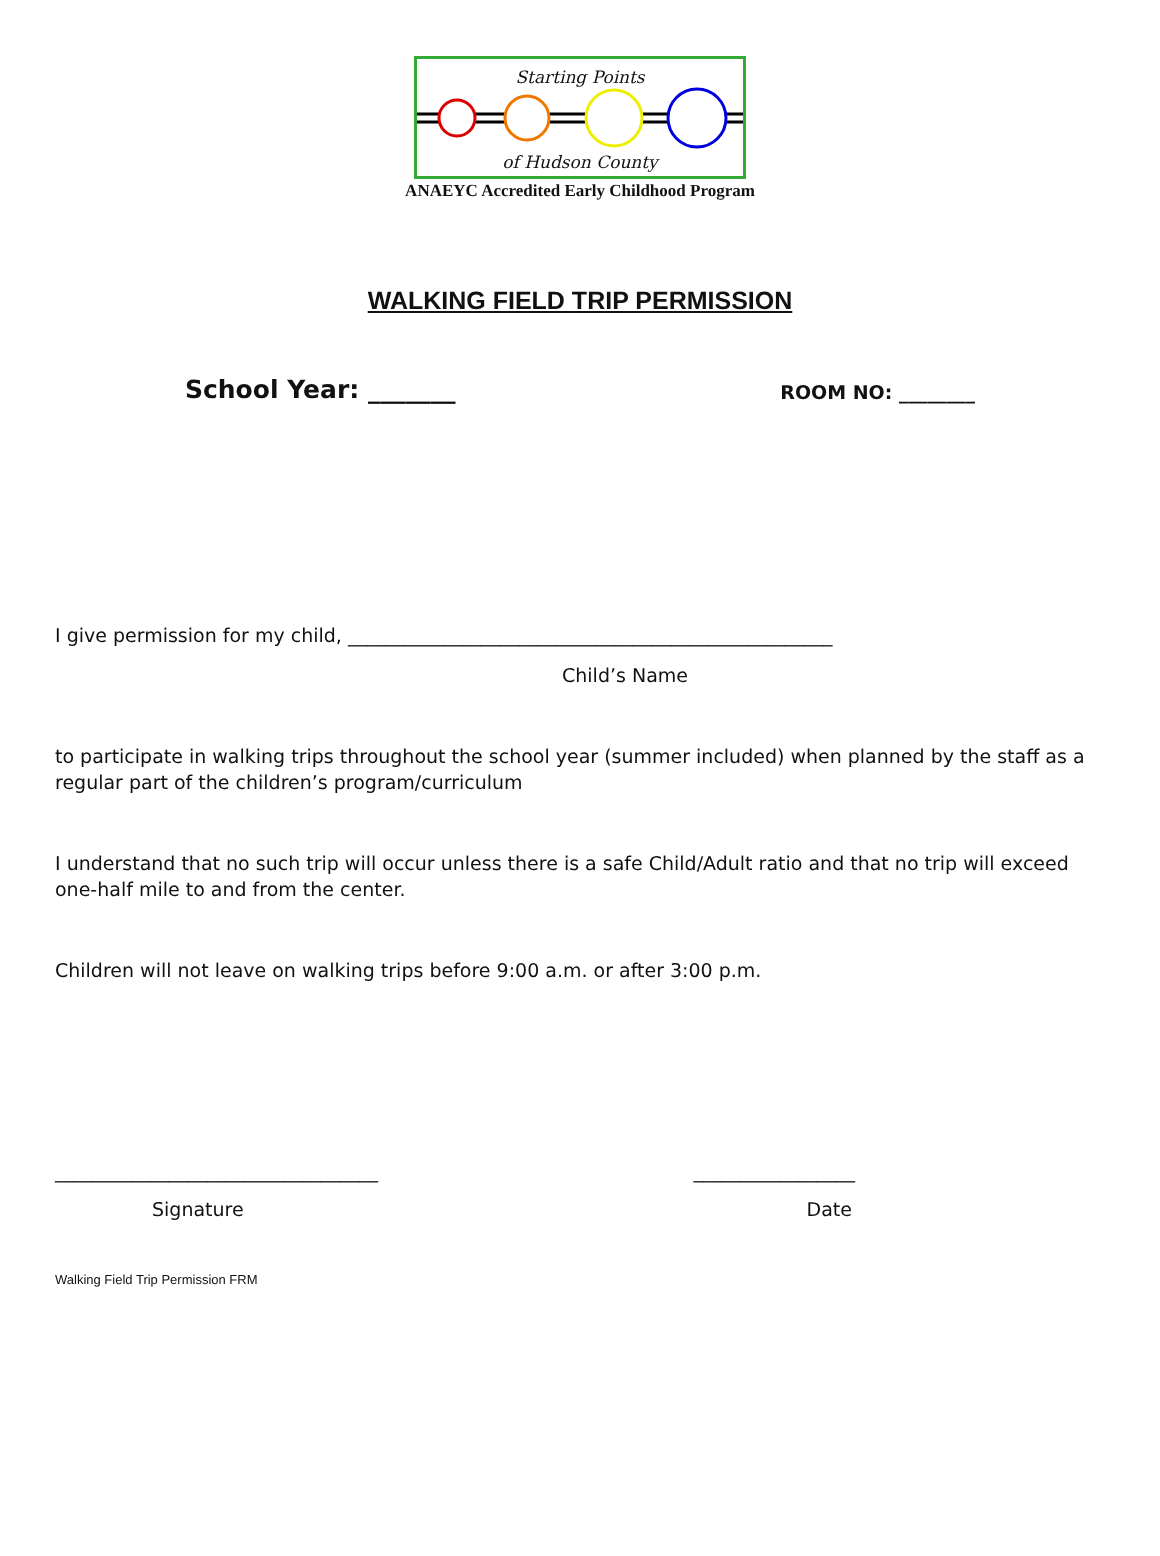Starting Points
of Hudson County
ANAEYC Accredited Early Childhood Program
WALKING FIELD TRIP PERMISSION
School Year: _______ ROOM NO: ________
I give permission for my child, ___________________________________________________
Child’s Name
to participate in walking trips throughout the school year (summer included) when planned by the staff as a regular part of the children’s program/curriculum
I understand that no such trip will occur unless there is a safe Child/Adult ratio and that no trip will exceed one-half mile to and from the center.
Children will not leave on walking trips before 9:00 a.m. or after 3:00 p.m.
__________________________________ _________________
Signature Date
Walking Field Trip Permission FRM